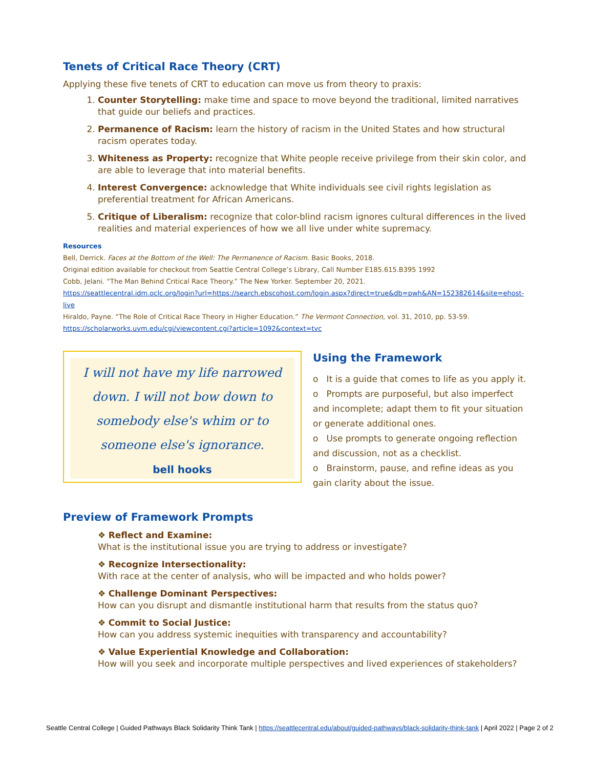Tenets of Critical Race Theory (CRT)
Applying these five tenets of CRT to education can move us from theory to praxis:
1. Counter Storytelling: make time and space to move beyond the traditional, limited narratives that guide our beliefs and practices.
2. Permanence of Racism: learn the history of racism in the United States and how structural racism operates today.
3. Whiteness as Property: recognize that White people receive privilege from their skin color, and are able to leverage that into material benefits.
4. Interest Convergence: acknowledge that White individuals see civil rights legislation as preferential treatment for African Americans.
5. Critique of Liberalism: recognize that color-blind racism ignores cultural differences in the lived realities and material experiences of how we all live under white supremacy.
Resources
Bell, Derrick. Faces at the Bottom of the Well: The Permanence of Racism. Basic Books, 2018.
Original edition available for checkout from Seattle Central College’s Library, Call Number E185.615.B395 1992
Cobb, Jelani. “The Man Behind Critical Race Theory.” The New Yorker. September 20, 2021.
https://seattlecentral.idm.oclc.org/login?url=https://search.ebscohost.com/login.aspx?direct=true&db=pwh&AN=152382614&site=ehost-live
Hiraldo, Payne. “The Role of Critical Race Theory in Higher Education.” The Vermont Connection, vol. 31, 2010, pp. 53-59.
https://scholarworks.uvm.edu/cgi/viewcontent.cgi?article=1092&context=tvc
I will not have my life narrowed down. I will not bow down to somebody else's whim or to someone else's ignorance.
bell hooks
Using the Framework
o It is a guide that comes to life as you apply it.
o Prompts are purposeful, but also imperfect and incomplete; adapt them to fit your situation or generate additional ones.
o Use prompts to generate ongoing reflection and discussion, not as a checklist.
o Brainstorm, pause, and refine ideas as you gain clarity about the issue.
Preview of Framework Prompts
❖ Reflect and Examine:
What is the institutional issue you are trying to address or investigate?
❖ Recognize Intersectionality:
With race at the center of analysis, who will be impacted and who holds power?
❖ Challenge Dominant Perspectives:
How can you disrupt and dismantle institutional harm that results from the status quo?
❖ Commit to Social Justice:
How can you address systemic inequities with transparency and accountability?
❖ Value Experiential Knowledge and Collaboration:
How will you seek and incorporate multiple perspectives and lived experiences of stakeholders?
Seattle Central College | Guided Pathways Black Solidarity Think Tank | https://seattlecentral.edu/about/guided-pathways/black-solidarity-think-tank | April 2022 | Page 2 of 2